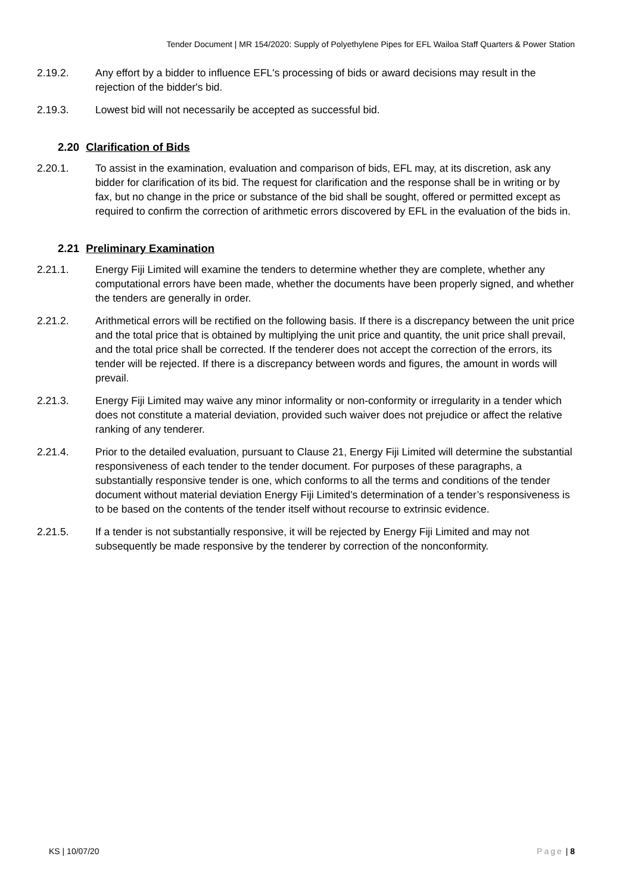Tender Document | MR 154/2020: Supply of Polyethylene Pipes for EFL Wailoa Staff Quarters & Power Station
2.19.2. Any effort by a bidder to influence EFL's processing of bids or award decisions may result in the rejection of the bidder's bid.
2.19.3. Lowest bid will not necessarily be accepted as successful bid.
2.20 Clarification of Bids
2.20.1. To assist in the examination, evaluation and comparison of bids, EFL may, at its discretion, ask any bidder for clarification of its bid. The request for clarification and the response shall be in writing or by fax, but no change in the price or substance of the bid shall be sought, offered or permitted except as required to confirm the correction of arithmetic errors discovered by EFL in the evaluation of the bids in.
2.21 Preliminary Examination
2.21.1. Energy Fiji Limited will examine the tenders to determine whether they are complete, whether any computational errors have been made, whether the documents have been properly signed, and whether the tenders are generally in order.
2.21.2. Arithmetical errors will be rectified on the following basis. If there is a discrepancy between the unit price and the total price that is obtained by multiplying the unit price and quantity, the unit price shall prevail, and the total price shall be corrected. If the tenderer does not accept the correction of the errors, its tender will be rejected. If there is a discrepancy between words and figures, the amount in words will prevail.
2.21.3. Energy Fiji Limited may waive any minor informality or non-conformity or irregularity in a tender which does not constitute a material deviation, provided such waiver does not prejudice or affect the relative ranking of any tenderer.
2.21.4. Prior to the detailed evaluation, pursuant to Clause 21, Energy Fiji Limited will determine the substantial responsiveness of each tender to the tender document. For purposes of these paragraphs, a substantially responsive tender is one, which conforms to all the terms and conditions of the tender document without material deviation Energy Fiji Limited’s determination of a tender’s responsiveness is to be based on the contents of the tender itself without recourse to extrinsic evidence.
2.21.5. If a tender is not substantially responsive, it will be rejected by Energy Fiji Limited and may not subsequently be made responsive by the tenderer by correction of the nonconformity.
KS | 10/07/20 Page | 8